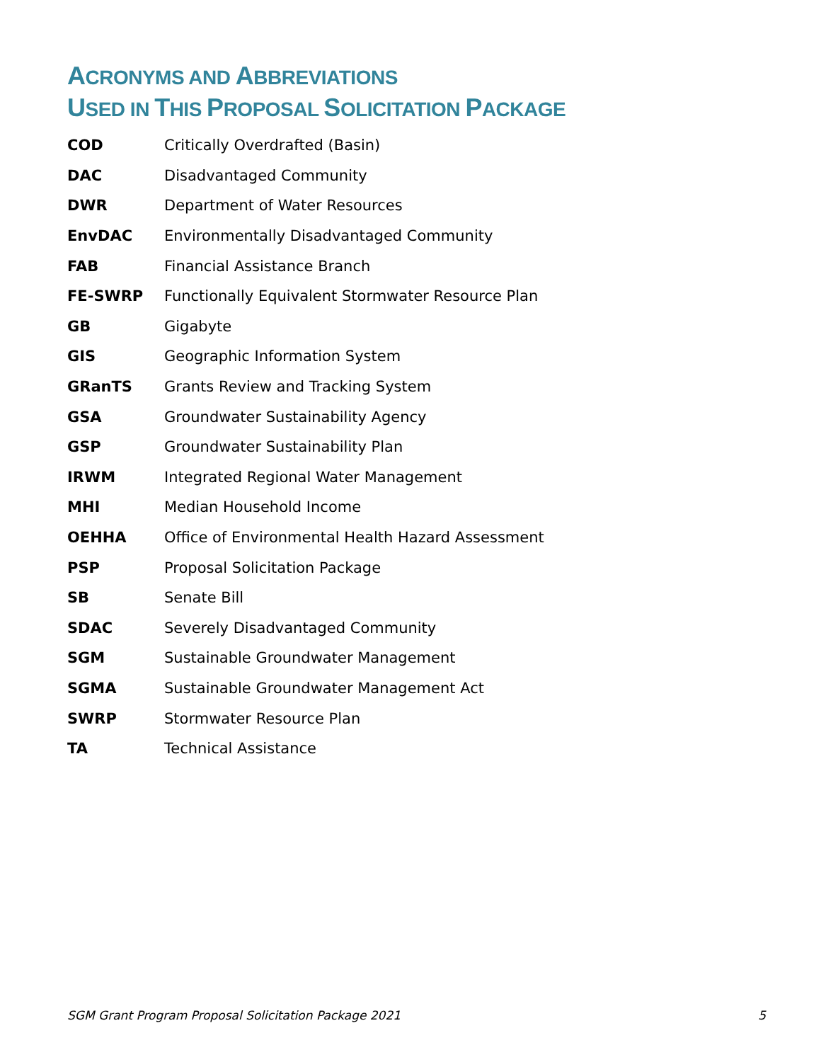ACRONYMS AND ABBREVIATIONS
USED IN THIS PROPOSAL SOLICITATION PACKAGE
| COD | Critically Overdrafted (Basin) |
| DAC | Disadvantaged Community |
| DWR | Department of Water Resources |
| EnvDAC | Environmentally Disadvantaged Community |
| FAB | Financial Assistance Branch |
| FE-SWRP | Functionally Equivalent Stormwater Resource Plan |
| GB | Gigabyte |
| GIS | Geographic Information System |
| GRanTS | Grants Review and Tracking System |
| GSA | Groundwater Sustainability Agency |
| GSP | Groundwater Sustainability Plan |
| IRWM | Integrated Regional Water Management |
| MHI | Median Household Income |
| OEHHA | Office of Environmental Health Hazard Assessment |
| PSP | Proposal Solicitation Package |
| SB | Senate Bill |
| SDAC | Severely Disadvantaged Community |
| SGM | Sustainable Groundwater Management |
| SGMA | Sustainable Groundwater Management Act |
| SWRP | Stormwater Resource Plan |
| TA | Technical Assistance |
SGM Grant Program Proposal Solicitation Package 2021 5